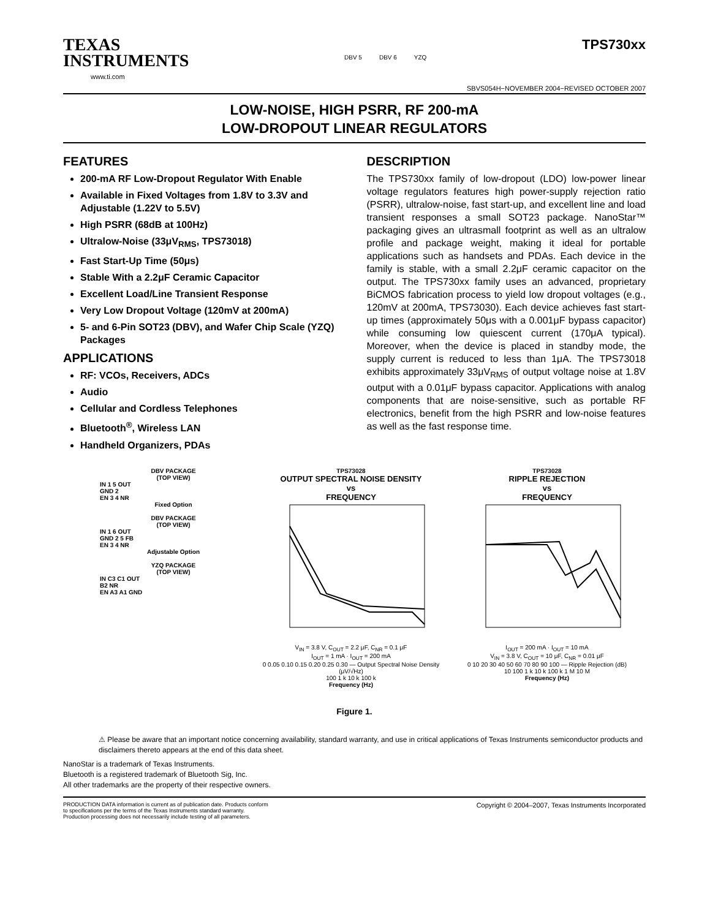TEXAS
INSTRUMENTS
www.ti.com
DBV 5 DBV 6 YZQ
TPS730xx
SBVS054H−NOVEMBER 2004−REVISED OCTOBER 2007
LOW-NOISE, HIGH PSRR, RF 200-mA
LOW-DROPOUT LINEAR REGULATORS
FEATURES
200-mA RF Low-Dropout Regulator With Enable
Available in Fixed Voltages from 1.8V to 3.3V and Adjustable (1.22V to 5.5V)
High PSRR (68dB at 100Hz)
Ultralow-Noise (33μV<sub>RMS</sub>, TPS73018)
Fast Start-Up Time (50μs)
Stable With a 2.2μF Ceramic Capacitor
Excellent Load/Line Transient Response
Very Low Dropout Voltage (120mV at 200mA)
5- and 6-Pin SOT23 (DBV), and Wafer Chip Scale (YZQ) Packages
APPLICATIONS
RF: VCOs, Receivers, ADCs
Audio
Cellular and Cordless Telephones
Bluetooth<sup>®</sup>, Wireless LAN
Handheld Organizers, PDAs
DESCRIPTION
The TPS730xx family of low-dropout (LDO) low-power linear voltage regulators features high power-supply rejection ratio (PSRR), ultralow-noise, fast start-up, and excellent line and load transient responses a small SOT23 package. NanoStar™ packaging gives an ultrasmall footprint as well as an ultralow profile and package weight, making it ideal for portable applications such as handsets and PDAs. Each device in the family is stable, with a small 2.2μF ceramic capacitor on the output. The TPS730xx family uses an advanced, proprietary BiCMOS fabrication process to yield low dropout voltages (e.g., 120mV at 200mA, TPS73030). Each device achieves fast start-up times (approximately 50μs with a 0.001μF bypass capacitor) while consuming low quiescent current (170μA typical). Moreover, when the device is placed in standby mode, the supply current is reduced to less than 1μA. The TPS73018 exhibits approximately 33μV<sub>RMS</sub> of output voltage noise at 1.8V output with a 0.01μF bypass capacitor. Applications with analog components that are noise-sensitive, such as portable RF electronics, benefit from the high PSRR and low-noise features as well as the fast response time.
DBV PACKAGE
(TOP VIEW)
IN 1 5 OUT
GND 2
EN 3 4 NR
Fixed Option
DBV PACKAGE
(TOP VIEW)
IN 1 6 OUT
GND 2 5 FB
EN 3 4 NR
Adjustable Option
YZQ PACKAGE
(TOP VIEW)
IN C3 C1 OUT
B2 NR
EN A3 A1 GND
TPS73028
OUTPUT SPECTRAL NOISE DENSITY
vs
FREQUENCY
V<sub>IN</sub> = 3.8 V, C<sub>OUT</sub> = 2.2 μF, C<sub>NR</sub> = 0.1 μF
I<sub>OUT</sub> = 1 mA · I<sub>OUT</sub> = 200 mA
0 0.05 0.10 0.15 0.20 0.25 0.30 — Output Spectral Noise Density (μV/√Hz)
100 1 k 10 k 100 k
Frequency (Hz)
TPS73028
RIPPLE REJECTION
vs
FREQUENCY
I<sub>OUT</sub> = 200 mA · I<sub>OUT</sub> = 10 mA
V<sub>IN</sub> = 3.8 V, C<sub>OUT</sub> = 10 μF, C<sub>NR</sub> = 0.01 μF
0 10 20 30 40 50 60 70 80 90 100 — Ripple Rejection (dB)
10 100 1 k 10 k 100 k 1 M 10 M
Frequency (Hz)
Figure 1.
⚠ Please be aware that an important notice concerning availability, standard warranty, and use in critical applications of Texas Instruments semiconductor products and disclaimers thereto appears at the end of this data sheet.
NanoStar is a trademark of Texas Instruments.
Bluetooth is a registered trademark of Bluetooth Sig, Inc.
All other trademarks are the property of their respective owners.
PRODUCTION DATA information is current as of publication date. Products conform to specifications per the terms of the Texas Instruments standard warranty. Production processing does not necessarily include testing of all parameters.
Copyright © 2004–2007, Texas Instruments Incorporated